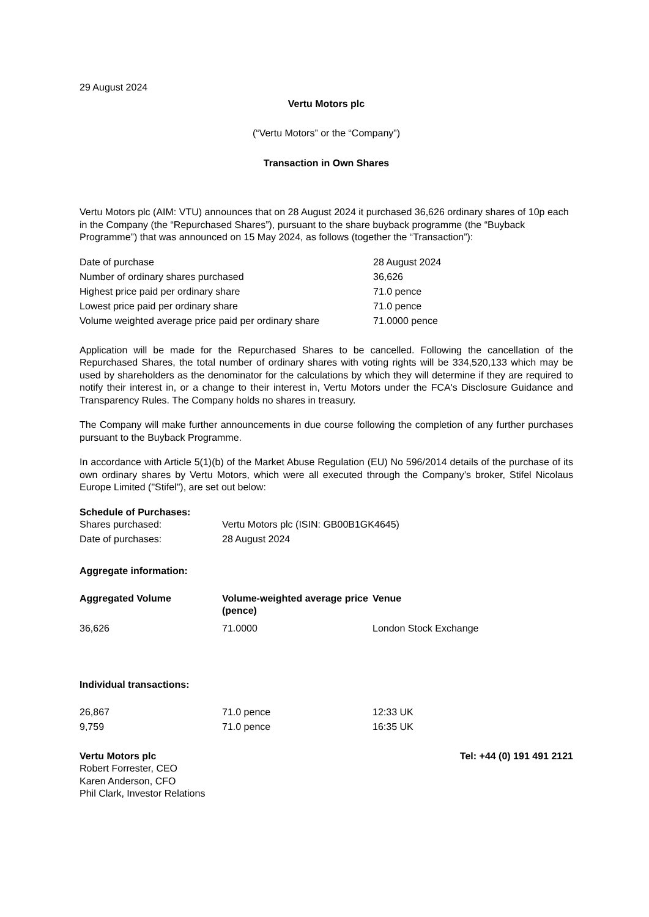29 August 2024
Vertu Motors plc
(“Vertu Motors” or the “Company”)
Transaction in Own Shares
Vertu Motors plc (AIM: VTU) announces that on 28 August 2024 it purchased 36,626 ordinary shares of 10p each in the Company (the “Repurchased Shares”), pursuant to the share buyback programme (the “Buyback Programme”) that was announced on 15 May 2024, as follows (together the “Transaction”):
| Date of purchase | 28 August 2024 |
| Number of ordinary shares purchased | 36,626 |
| Highest price paid per ordinary share | 71.0 pence |
| Lowest price paid per ordinary share | 71.0 pence |
| Volume weighted average price paid per ordinary share | 71.0000 pence |
Application will be made for the Repurchased Shares to be cancelled. Following the cancellation of the Repurchased Shares, the total number of ordinary shares with voting rights will be 334,520,133 which may be used by shareholders as the denominator for the calculations by which they will determine if they are required to notify their interest in, or a change to their interest in, Vertu Motors under the FCA's Disclosure Guidance and Transparency Rules. The Company holds no shares in treasury.
The Company will make further announcements in due course following the completion of any further purchases pursuant to the Buyback Programme.
In accordance with Article 5(1)(b) of the Market Abuse Regulation (EU) No 596/2014 details of the purchase of its own ordinary shares by Vertu Motors, which were all executed through the Company’s broker, Stifel Nicolaus Europe Limited ("Stifel"), are set out below:
Schedule of Purchases:
| Shares purchased: | Vertu Motors plc (ISIN: GB00B1GK4645) |
| Date of purchases: | 28 August 2024 |
Aggregate information:
| Aggregated Volume | Volume-weighted average price (pence) | Venue |
| --- | --- | --- |
| 36,626 | 71.0000 | London Stock Exchange |
Individual transactions:
| 26,867 | 71.0 pence | 12:33 UK |
| 9,759 | 71.0 pence | 16:35 UK |
Vertu Motors plc Tel: +44 (0) 191 491 2121
Robert Forrester, CEO
Karen Anderson, CFO
Phil Clark, Investor Relations